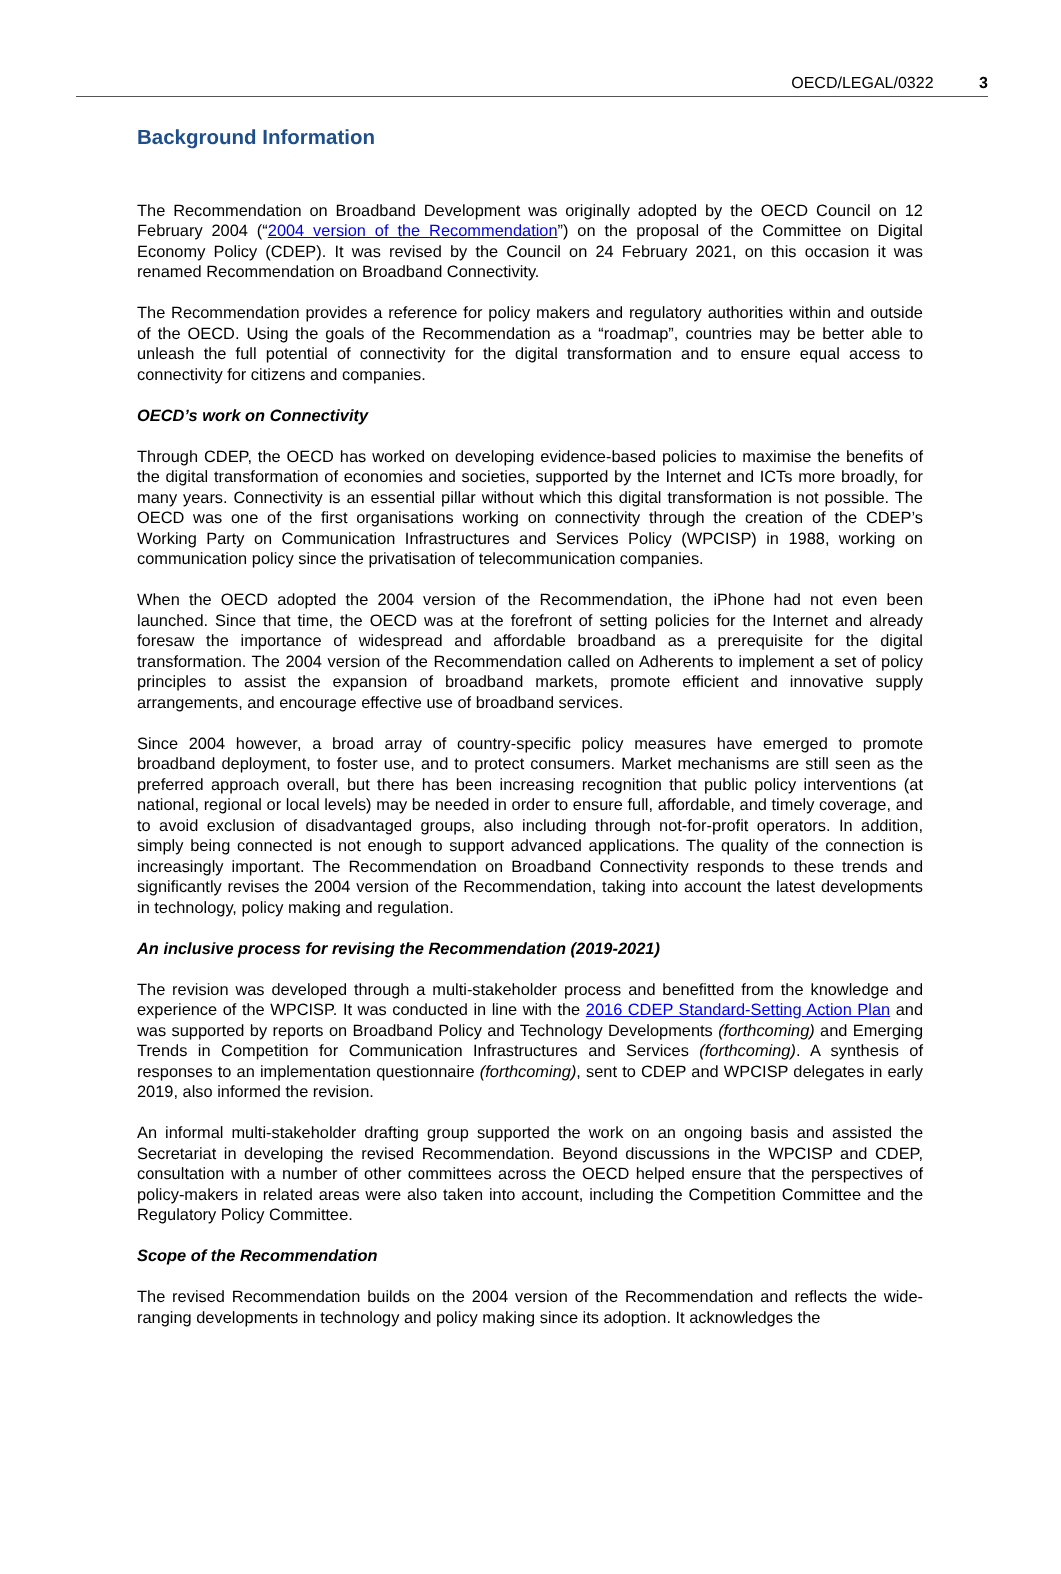OECD/LEGAL/0322 3
Background Information
The Recommendation on Broadband Development was originally adopted by the OECD Council on 12 February 2004 (“2004 version of the Recommendation”) on the proposal of the Committee on Digital Economy Policy (CDEP). It was revised by the Council on 24 February 2021, on this occasion it was renamed Recommendation on Broadband Connectivity.
The Recommendation provides a reference for policy makers and regulatory authorities within and outside of the OECD. Using the goals of the Recommendation as a “roadmap”, countries may be better able to unleash the full potential of connectivity for the digital transformation and to ensure equal access to connectivity for citizens and companies.
OECD’s work on Connectivity
Through CDEP, the OECD has worked on developing evidence-based policies to maximise the benefits of the digital transformation of economies and societies, supported by the Internet and ICTs more broadly, for many years. Connectivity is an essential pillar without which this digital transformation is not possible. The OECD was one of the first organisations working on connectivity through the creation of the CDEP’s Working Party on Communication Infrastructures and Services Policy (WPCISP) in 1988, working on communication policy since the privatisation of telecommunication companies.
When the OECD adopted the 2004 version of the Recommendation, the iPhone had not even been launched. Since that time, the OECD was at the forefront of setting policies for the Internet and already foresaw the importance of widespread and affordable broadband as a prerequisite for the digital transformation. The 2004 version of the Recommendation called on Adherents to implement a set of policy principles to assist the expansion of broadband markets, promote efficient and innovative supply arrangements, and encourage effective use of broadband services.
Since 2004 however, a broad array of country-specific policy measures have emerged to promote broadband deployment, to foster use, and to protect consumers. Market mechanisms are still seen as the preferred approach overall, but there has been increasing recognition that public policy interventions (at national, regional or local levels) may be needed in order to ensure full, affordable, and timely coverage, and to avoid exclusion of disadvantaged groups, also including through not-for-profit operators. In addition, simply being connected is not enough to support advanced applications. The quality of the connection is increasingly important. The Recommendation on Broadband Connectivity responds to these trends and significantly revises the 2004 version of the Recommendation, taking into account the latest developments in technology, policy making and regulation.
An inclusive process for revising the Recommendation (2019-2021)
The revision was developed through a multi-stakeholder process and benefitted from the knowledge and experience of the WPCISP. It was conducted in line with the 2016 CDEP Standard-Setting Action Plan and was supported by reports on Broadband Policy and Technology Developments (forthcoming) and Emerging Trends in Competition for Communication Infrastructures and Services (forthcoming). A synthesis of responses to an implementation questionnaire (forthcoming), sent to CDEP and WPCISP delegates in early 2019, also informed the revision.
An informal multi-stakeholder drafting group supported the work on an ongoing basis and assisted the Secretariat in developing the revised Recommendation. Beyond discussions in the WPCISP and CDEP, consultation with a number of other committees across the OECD helped ensure that the perspectives of policy-makers in related areas were also taken into account, including the Competition Committee and the Regulatory Policy Committee.
Scope of the Recommendation
The revised Recommendation builds on the 2004 version of the Recommendation and reflects the wide-ranging developments in technology and policy making since its adoption. It acknowledges the